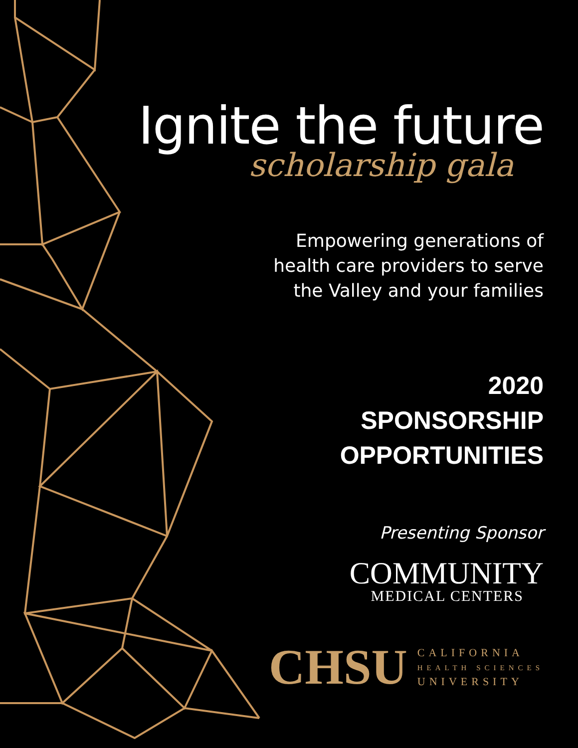Ignite the future
scholarship gala
Empowering generations of
health care providers to serve
the Valley and your families
2020
SPONSORSHIP
OPPORTUNITIES
Presenting Sponsor
COMMUNITY
MEDICAL CENTERS
CHSU
CALIFORNIA
HEALTH SCIENCES
UNIVERSITY